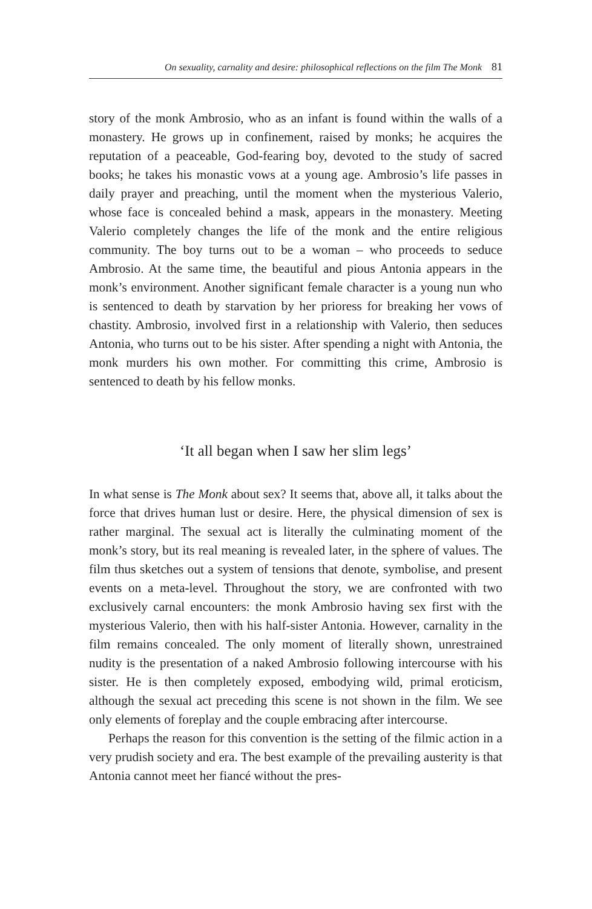On sexuality, carnality and desire: philosophical reflections on the film The Monk 81
story of the monk Ambrosio, who as an infant is found within the walls of a monastery. He grows up in confinement, raised by monks; he acquires the reputation of a peaceable, God-fearing boy, devoted to the study of sacred books; he takes his monastic vows at a young age. Ambrosio’s life passes in daily prayer and preaching, until the moment when the mysterious Valerio, whose face is concealed behind a mask, appears in the monastery. Meeting Valerio completely changes the life of the monk and the entire religious community. The boy turns out to be a woman – who proceeds to seduce Ambrosio. At the same time, the beautiful and pious Antonia appears in the monk’s environment. Another significant female character is a young nun who is sentenced to death by starvation by her prioress for breaking her vows of chastity. Ambrosio, involved first in a relationship with Valerio, then seduces Antonia, who turns out to be his sister. After spending a night with Antonia, the monk murders his own mother. For committing this crime, Ambrosio is sentenced to death by his fellow monks.
‘It all began when I saw her slim legs’
In what sense is The Monk about sex? It seems that, above all, it talks about the force that drives human lust or desire. Here, the physical dimension of sex is rather marginal. The sexual act is literally the culminating moment of the monk’s story, but its real meaning is revealed later, in the sphere of values. The film thus sketches out a system of tensions that denote, symbolise, and present events on a meta-level. Throughout the story, we are confronted with two exclusively carnal encounters: the monk Ambrosio having sex first with the mysterious Valerio, then with his half-sister Antonia. However, carnality in the film remains concealed. The only moment of literally shown, unrestrained nudity is the presentation of a naked Ambrosio following intercourse with his sister. He is then completely exposed, embodying wild, primal eroticism, although the sexual act preceding this scene is not shown in the film. We see only elements of foreplay and the couple embracing after intercourse.
Perhaps the reason for this convention is the setting of the filmic action in a very prudish society and era. The best example of the prevailing austerity is that Antonia cannot meet her fiancé without the pres-